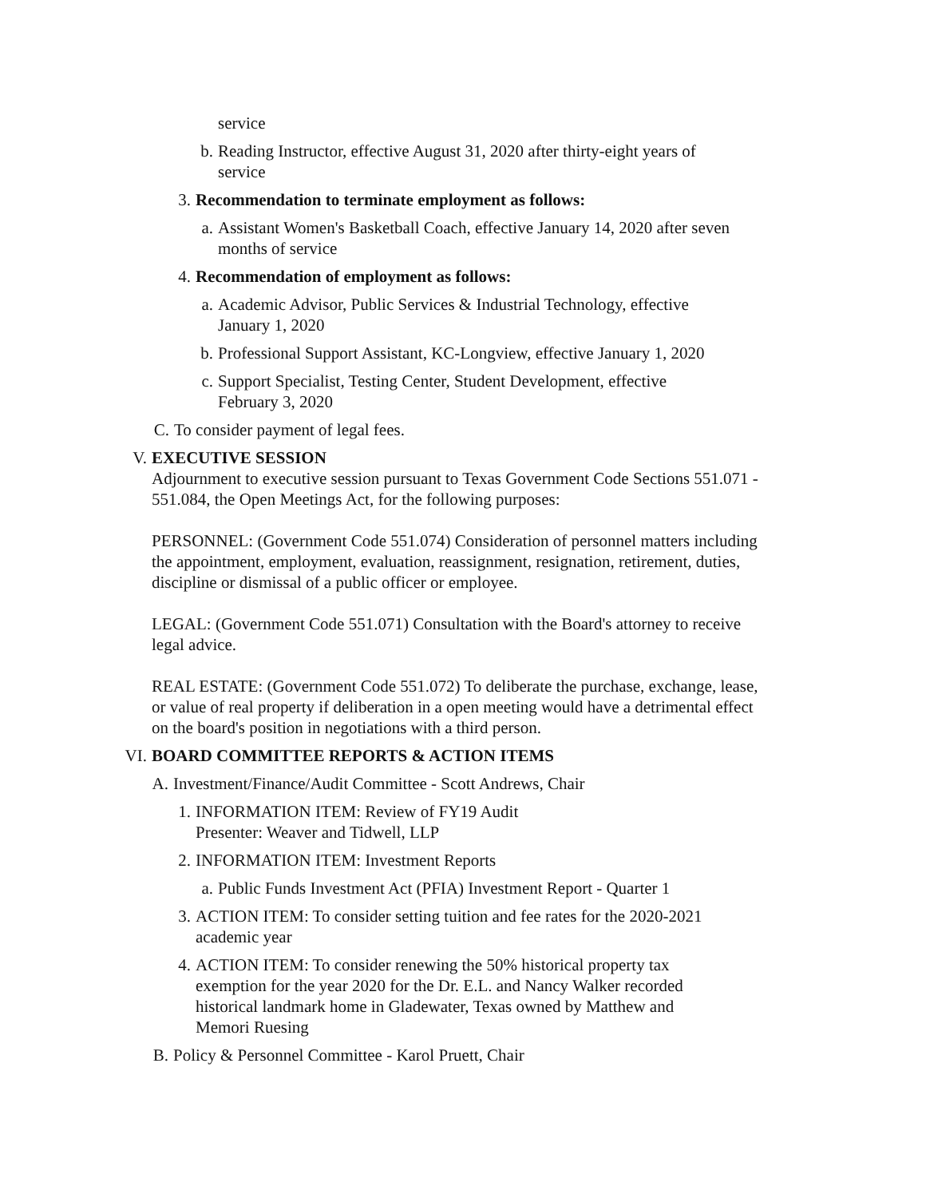service
b. Reading Instructor, effective August 31, 2020 after thirty-eight years of service
3. Recommendation to terminate employment as follows:
a. Assistant Women's Basketball Coach, effective January 14, 2020 after seven months of service
4. Recommendation of employment as follows:
a. Academic Advisor, Public Services & Industrial Technology, effective January 1, 2020
b. Professional Support Assistant, KC-Longview, effective January 1, 2020
c. Support Specialist, Testing Center, Student Development, effective February 3, 2020
C. To consider payment of legal fees.
V. EXECUTIVE SESSION
Adjournment to executive session pursuant to Texas Government Code Sections 551.071 - 551.084, the Open Meetings Act, for the following purposes:
PERSONNEL: (Government Code 551.074) Consideration of personnel matters including the appointment, employment, evaluation, reassignment, resignation, retirement, duties, discipline or dismissal of a public officer or employee.
LEGAL: (Government Code 551.071) Consultation with the Board's attorney to receive legal advice.
REAL ESTATE: (Government Code 551.072) To deliberate the purchase, exchange, lease, or value of real property if deliberation in a open meeting would have a detrimental effect on the board's position in negotiations with a third person.
VI. BOARD COMMITTEE REPORTS & ACTION ITEMS
A. Investment/Finance/Audit Committee - Scott Andrews, Chair
1. INFORMATION ITEM: Review of FY19 Audit
Presenter: Weaver and Tidwell, LLP
2. INFORMATION ITEM: Investment Reports
a. Public Funds Investment Act (PFIA) Investment Report - Quarter 1
3. ACTION ITEM: To consider setting tuition and fee rates for the 2020-2021 academic year
4. ACTION ITEM: To consider renewing the 50% historical property tax exemption for the year 2020 for the Dr. E.L. and Nancy Walker recorded historical landmark home in Gladewater, Texas owned by Matthew and Memori Ruesing
B. Policy & Personnel Committee - Karol Pruett, Chair